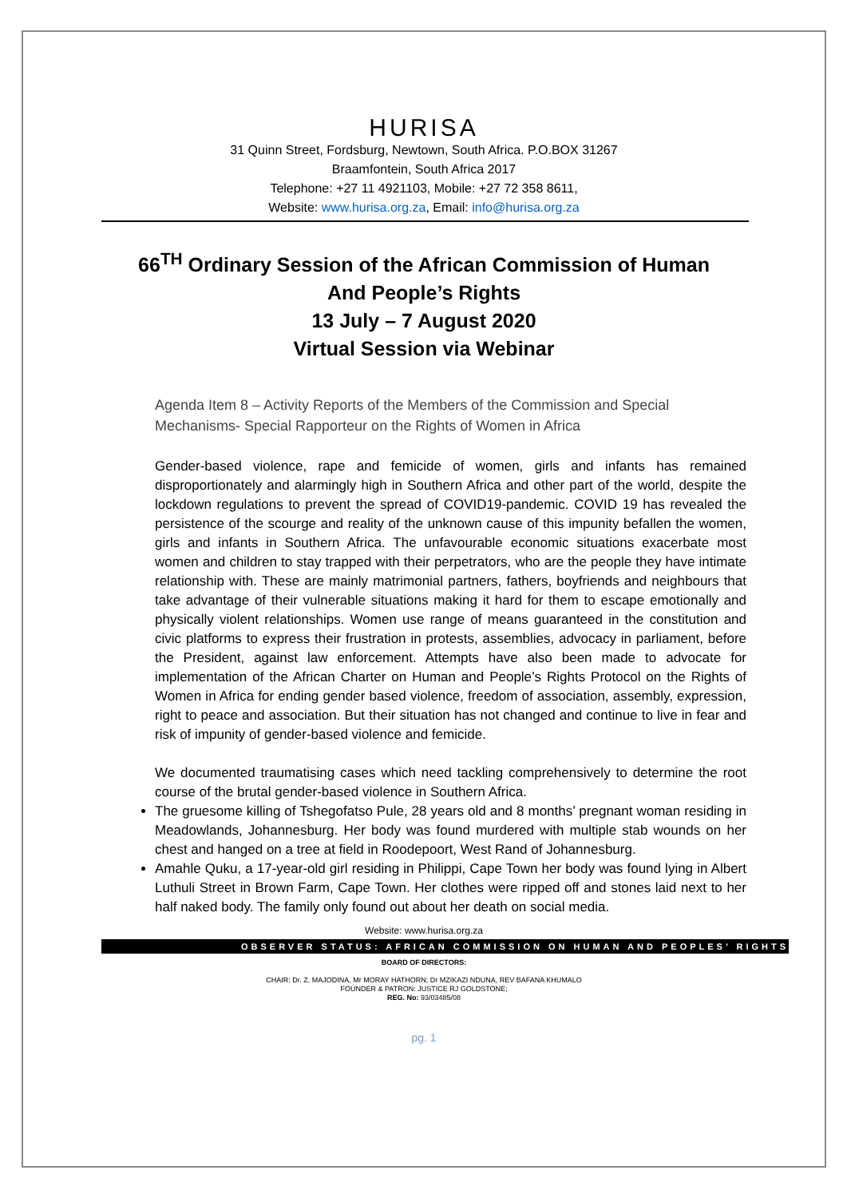HURISA
31 Quinn Street, Fordsburg, Newtown, South Africa. P.O.BOX 31267
Braamfontein, South Africa 2017
Telephone: +27 11 4921103, Mobile: +27 72 358 8611,
Website: www.hurisa.org.za, Email: info@hurisa.org.za
66<sup>TH</sup> Ordinary Session of the African Commission of Human
And People’s Rights
13 July – 7 August 2020
Virtual Session via Webinar
Agenda Item 8 – Activity Reports of the Members of the Commission and Special Mechanisms- Special Rapporteur on the Rights of Women in Africa
Gender-based violence, rape and femicide of women, girls and infants has remained disproportionately and alarmingly high in Southern Africa and other part of the world, despite the lockdown regulations to prevent the spread of COVID19-pandemic. COVID 19 has revealed the persistence of the scourge and reality of the unknown cause of this impunity befallen the women, girls and infants in Southern Africa. The unfavourable economic situations exacerbate most women and children to stay trapped with their perpetrators, who are the people they have intimate relationship with. These are mainly matrimonial partners, fathers, boyfriends and neighbours that take advantage of their vulnerable situations making it hard for them to escape emotionally and physically violent relationships. Women use range of means guaranteed in the constitution and civic platforms to express their frustration in protests, assemblies, advocacy in parliament, before the President, against law enforcement. Attempts have also been made to advocate for implementation of the African Charter on Human and People’s Rights Protocol on the Rights of Women in Africa for ending gender based violence, freedom of association, assembly, expression, right to peace and association. But their situation has not changed and continue to live in fear and risk of impunity of gender-based violence and femicide.
We documented traumatising cases which need tackling comprehensively to determine the root course of the brutal gender-based violence in Southern Africa.
The gruesome killing of Tshegofatso Pule, 28 years old and 8 months’ pregnant woman residing in Meadowlands, Johannesburg. Her body was found murdered with multiple stab wounds on her chest and hanged on a tree at field in Roodepoort, West Rand of Johannesburg.
Amahle Quku, a 17-year-old girl residing in Philippi, Cape Town her body was found lying in Albert Luthuli Street in Brown Farm, Cape Town. Her clothes were ripped off and stones laid next to her half naked body. The family only found out about her death on social media.
Website: www.hurisa.org.za
OBSERVER STATUS: AFRICAN COMMISSION ON HUMAN AND PEOPLES’ RIGHTS
BOARD OF DIRECTORS:
CHAIR: Dr. Z. MAJODINA, Mr MORAY HATHORN; Dr MZIKAZI NDUNA, REV BAFANA KHUMALO
FOUNDER & PATRON: JUSTICE RJ GOLDSTONE;
REG. No: 93/03485/08
pg. 1